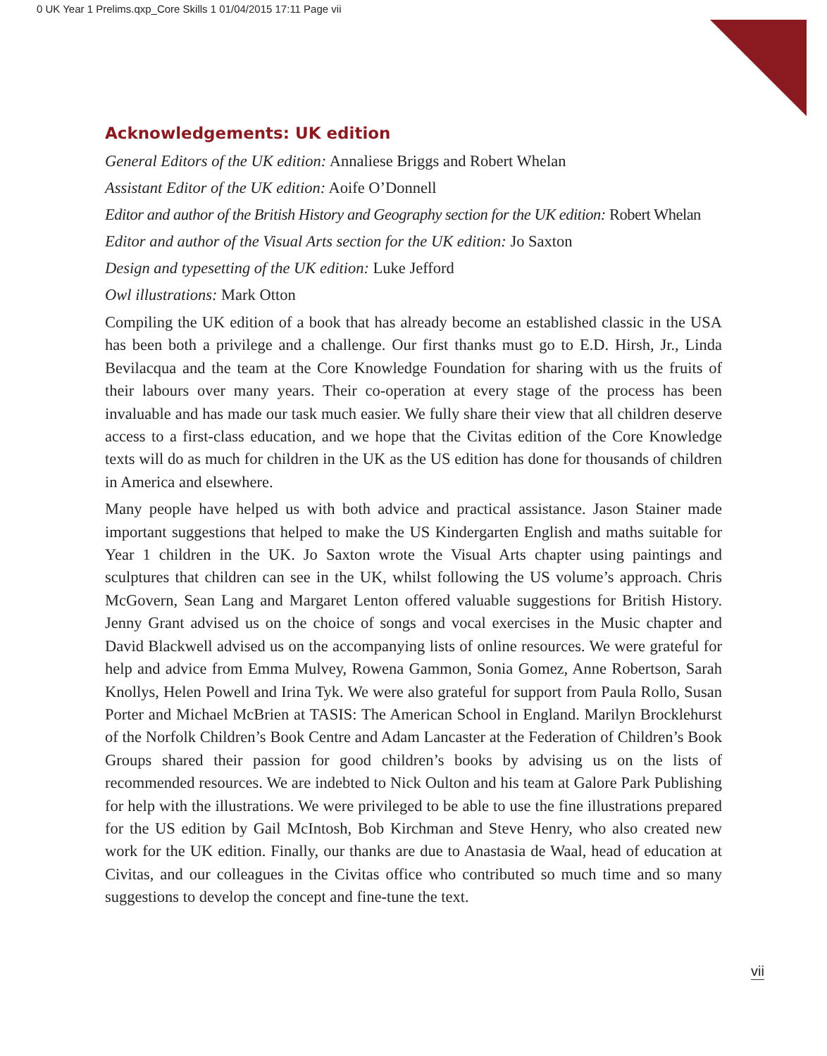0 UK Year 1 Prelims.qxp_Core Skills 1 01/04/2015 17:11 Page vii
Acknowledgements: UK edition
General Editors of the UK edition: Annaliese Briggs and Robert Whelan
Assistant Editor of the UK edition: Aoife O’Donnell
Editor and author of the British History and Geography section for the UK edition: Robert Whelan
Editor and author of the Visual Arts section for the UK edition: Jo Saxton
Design and typesetting of the UK edition: Luke Jefford
Owl illustrations: Mark Otton
Compiling the UK edition of a book that has already become an established classic in the USA has been both a privilege and a challenge. Our first thanks must go to E.D. Hirsh, Jr., Linda Bevilacqua and the team at the Core Knowledge Foundation for sharing with us the fruits of their labours over many years. Their co-operation at every stage of the process has been invaluable and has made our task much easier. We fully share their view that all children deserve access to a first-class education, and we hope that the Civitas edition of the Core Knowledge texts will do as much for children in the UK as the US edition has done for thousands of children in America and elsewhere.
Many people have helped us with both advice and practical assistance. Jason Stainer made important suggestions that helped to make the US Kindergarten English and maths suitable for Year 1 children in the UK. Jo Saxton wrote the Visual Arts chapter using paintings and sculptures that children can see in the UK, whilst following the US volume’s approach. Chris McGovern, Sean Lang and Margaret Lenton offered valuable suggestions for British History. Jenny Grant advised us on the choice of songs and vocal exercises in the Music chapter and David Blackwell advised us on the accompanying lists of online resources. We were grateful for help and advice from Emma Mulvey, Rowena Gammon, Sonia Gomez, Anne Robertson, Sarah Knollys, Helen Powell and Irina Tyk. We were also grateful for support from Paula Rollo, Susan Porter and Michael McBrien at TASIS: The American School in England. Marilyn Brocklehurst of the Norfolk Children’s Book Centre and Adam Lancaster at the Federation of Children’s Book Groups shared their passion for good children’s books by advising us on the lists of recommended resources. We are indebted to Nick Oulton and his team at Galore Park Publishing for help with the illustrations. We were privileged to be able to use the fine illustrations prepared for the US edition by Gail McIntosh, Bob Kirchman and Steve Henry, who also created new work for the UK edition. Finally, our thanks are due to Anastasia de Waal, head of education at Civitas, and our colleagues in the Civitas office who contributed so much time and so many suggestions to develop the concept and fine-tune the text.
vii